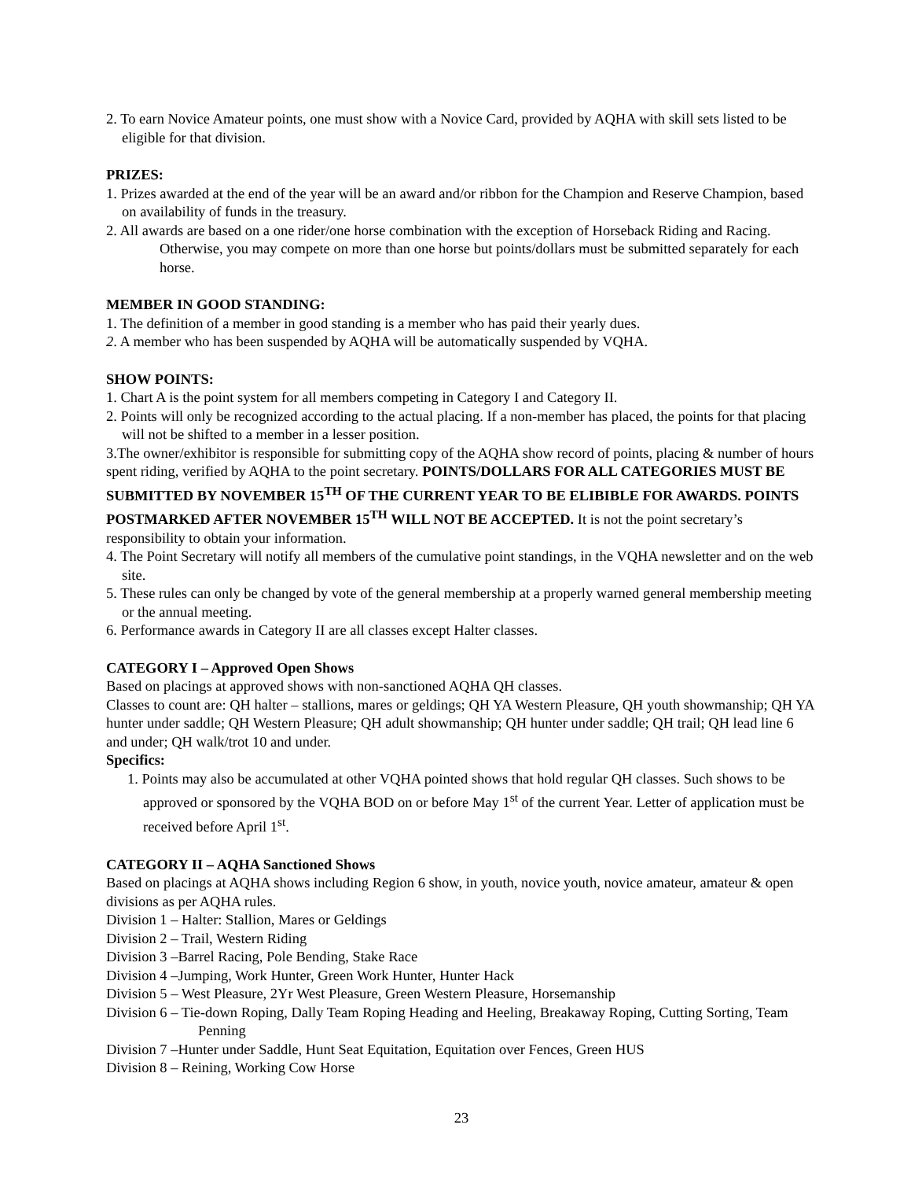2. To earn Novice Amateur points, one must show with a Novice Card, provided by AQHA with skill sets listed to be eligible for that division.
PRIZES:
1. Prizes awarded at the end of the year will be an award and/or ribbon for the Champion and Reserve Champion, based on availability of funds in the treasury.
2. All awards are based on a one rider/one horse combination with the exception of Horseback Riding and Racing. Otherwise, you may compete on more than one horse but points/dollars must be submitted separately for each horse.
MEMBER IN GOOD STANDING:
1. The definition of a member in good standing is a member who has paid their yearly dues.
2. A member who has been suspended by AQHA will be automatically suspended by VQHA.
SHOW POINTS:
1. Chart A is the point system for all members competing in Category I and Category II.
2. Points will only be recognized according to the actual placing. If a non-member has placed, the points for that placing will not be shifted to a member in a lesser position.
3.The owner/exhibitor is responsible for submitting copy of the AQHA show record of points, placing & number of hours spent riding, verified by AQHA to the point secretary. POINTS/DOLLARS FOR ALL CATEGORIES MUST BE SUBMITTED BY NOVEMBER 15<sup>TH</sup> OF THE CURRENT YEAR TO BE ELIBIBLE FOR AWARDS. POINTS POSTMARKED AFTER NOVEMBER 15<sup>TH</sup> WILL NOT BE ACCEPTED. It is not the point secretary’s responsibility to obtain your information.
4. The Point Secretary will notify all members of the cumulative point standings, in the VQHA newsletter and on the web site.
5. These rules can only be changed by vote of the general membership at a properly warned general membership meeting or the annual meeting.
6. Performance awards in Category II are all classes except Halter classes.
CATEGORY I – Approved Open Shows
Based on placings at approved shows with non-sanctioned AQHA QH classes.
Classes to count are: QH halter – stallions, mares or geldings; QH YA Western Pleasure, QH youth showmanship; QH YA hunter under saddle; QH Western Pleasure; QH adult showmanship; QH hunter under saddle; QH trail; QH lead line 6 and under; QH walk/trot 10 and under.
Specifics:
1. Points may also be accumulated at other VQHA pointed shows that hold regular QH classes. Such shows to be approved or sponsored by the VQHA BOD on or before May 1<sup>st</sup> of the current Year. Letter of application must be received before April 1<sup>st</sup>.
CATEGORY II – AQHA Sanctioned Shows
Based on placings at AQHA shows including Region 6 show, in youth, novice youth, novice amateur, amateur & open divisions as per AQHA rules.
Division 1 – Halter: Stallion, Mares or Geldings
Division 2 – Trail, Western Riding
Division 3 –Barrel Racing, Pole Bending, Stake Race
Division 4 –Jumping, Work Hunter, Green Work Hunter, Hunter Hack
Division 5 – West Pleasure, 2Yr West Pleasure, Green Western Pleasure, Horsemanship
Division 6 – Tie-down Roping, Dally Team Roping Heading and Heeling, Breakaway Roping, Cutting Sorting, Team Penning
Division 7 –Hunter under Saddle, Hunt Seat Equitation, Equitation over Fences, Green HUS
Division 8 – Reining, Working Cow Horse
23